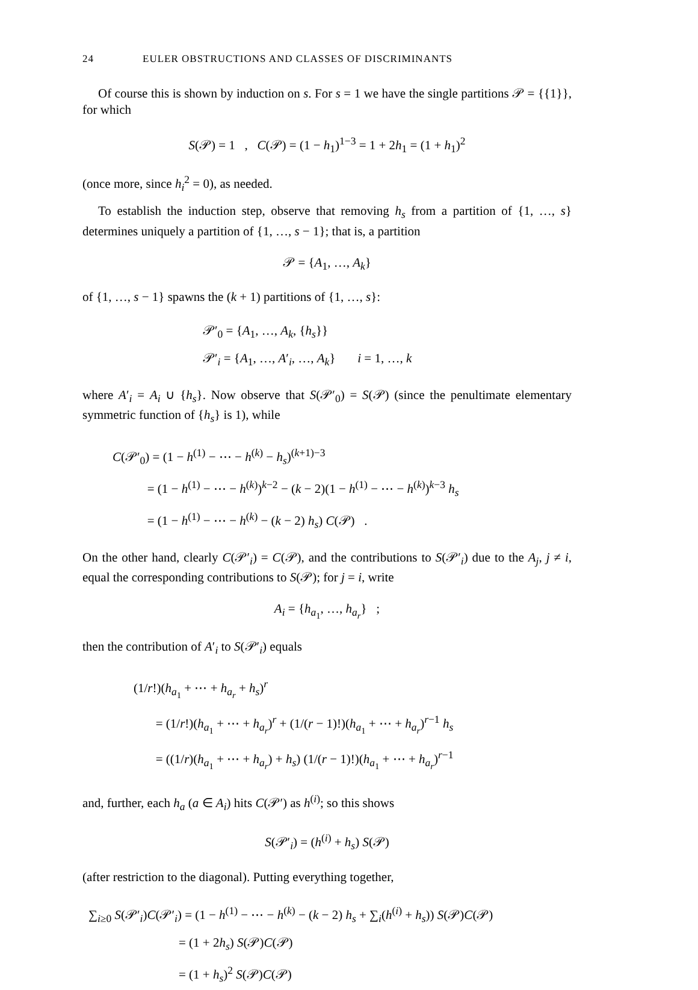24 EULER OBSTRUCTIONS AND CLASSES OF DISCRIMINANTS
Of course this is shown by induction on s. For s = 1 we have the single partitions 𝒫 = {{1}}, for which
S(𝒫) = 1 , C(𝒫) = (1 − h<sub>1</sub>)<sup>1−3</sup> = 1 + 2h<sub>1</sub> = (1 + h<sub>1</sub>)<sup>2</sup>
(once more, since h<sub>i</sub><sup>2</sup> = 0), as needed.
To establish the induction step, observe that removing h<sub>s</sub> from a partition of {1, …, s} determines uniquely a partition of {1, …, s − 1}; that is, a partition
𝒫 = {A<sub>1</sub>, …, A<sub>k</sub>}
of {1, …, s − 1} spawns the (k + 1) partitions of {1, …, s}:
𝒫′<sub>0</sub> = {A<sub>1</sub>, …, A<sub>k</sub>, {h<sub>s</sub>}}
𝒫′<sub>i</sub> = {A<sub>1</sub>, …, A′<sub>i</sub>, …, A<sub>k</sub>} i = 1, …, k
where A′<sub>i</sub> = A<sub>i</sub> ∪ {h<sub>s</sub>}. Now observe that S(𝒫′<sub>0</sub>) = S(𝒫) (since the penultimate elementary symmetric function of {h<sub>s</sub>} is 1), while
C(𝒫′<sub>0</sub>) = (1 − h<sup>(1)</sup> − ⋯ − h<sup>(k)</sup> − h<sub>s</sub>)<sup>(k+1)−3</sup>
= (1 − h<sup>(1)</sup> − ⋯ − h<sup>(k)</sup>)<sup>k−2</sup> − (k − 2)(1 − h<sup>(1)</sup> − ⋯ − h<sup>(k)</sup>)<sup>k−3</sup> h<sub>s</sub>
= (1 − h<sup>(1)</sup> − ⋯ − h<sup>(k)</sup> − (k − 2) h<sub>s</sub>) C(𝒫) .
On the other hand, clearly C(𝒫′<sub>i</sub>) = C(𝒫), and the contributions to S(𝒫′<sub>i</sub>) due to the A<sub>j</sub>, j ≠ i, equal the corresponding contributions to S(𝒫); for j = i, write
A<sub>i</sub> = {h<sub>a<sub>1</sub></sub>, …, h<sub>a<sub>r</sub></sub>} ;
then the contribution of A′<sub>i</sub> to S(𝒫′<sub>i</sub>) equals
(1/r!)(h<sub>a<sub>1</sub></sub> + ⋯ + h<sub>a<sub>r</sub></sub> + h<sub>s</sub>)<sup>r</sup>
= (1/r!)(h<sub>a<sub>1</sub></sub> + ⋯ + h<sub>a<sub>r</sub></sub>)<sup>r</sup> + (1/(r − 1)!)(h<sub>a<sub>1</sub></sub> + ⋯ + h<sub>a<sub>r</sub></sub>)<sup>r−1</sup> h<sub>s</sub>
= ((1/r)(h<sub>a<sub>1</sub></sub> + ⋯ + h<sub>a<sub>r</sub></sub>) + h<sub>s</sub>) (1/(r − 1)!)(h<sub>a<sub>1</sub></sub> + ⋯ + h<sub>a<sub>r</sub></sub>)<sup>r−1</sup>
and, further, each h<sub>a</sub> (a ∈ A<sub>i</sub>) hits C(𝒫′) as h<sup>(i)</sup>; so this shows
S(𝒫′<sub>i</sub>) = (h<sup>(i)</sup> + h<sub>s</sub>) S(𝒫)
(after restriction to the diagonal). Putting everything together,
∑<sub>i≥0</sub> S(𝒫′<sub>i</sub>)C(𝒫′<sub>i</sub>) = (1 − h<sup>(1)</sup> − ⋯ − h<sup>(k)</sup> − (k − 2) h<sub>s</sub> + ∑<sub>i</sub>(h<sup>(i)</sup> + h<sub>s</sub>)) S(𝒫)C(𝒫)
= (1 + 2h<sub>s</sub>) S(𝒫)C(𝒫)
= (1 + h<sub>s</sub>)<sup>2</sup> S(𝒫)C(𝒫)